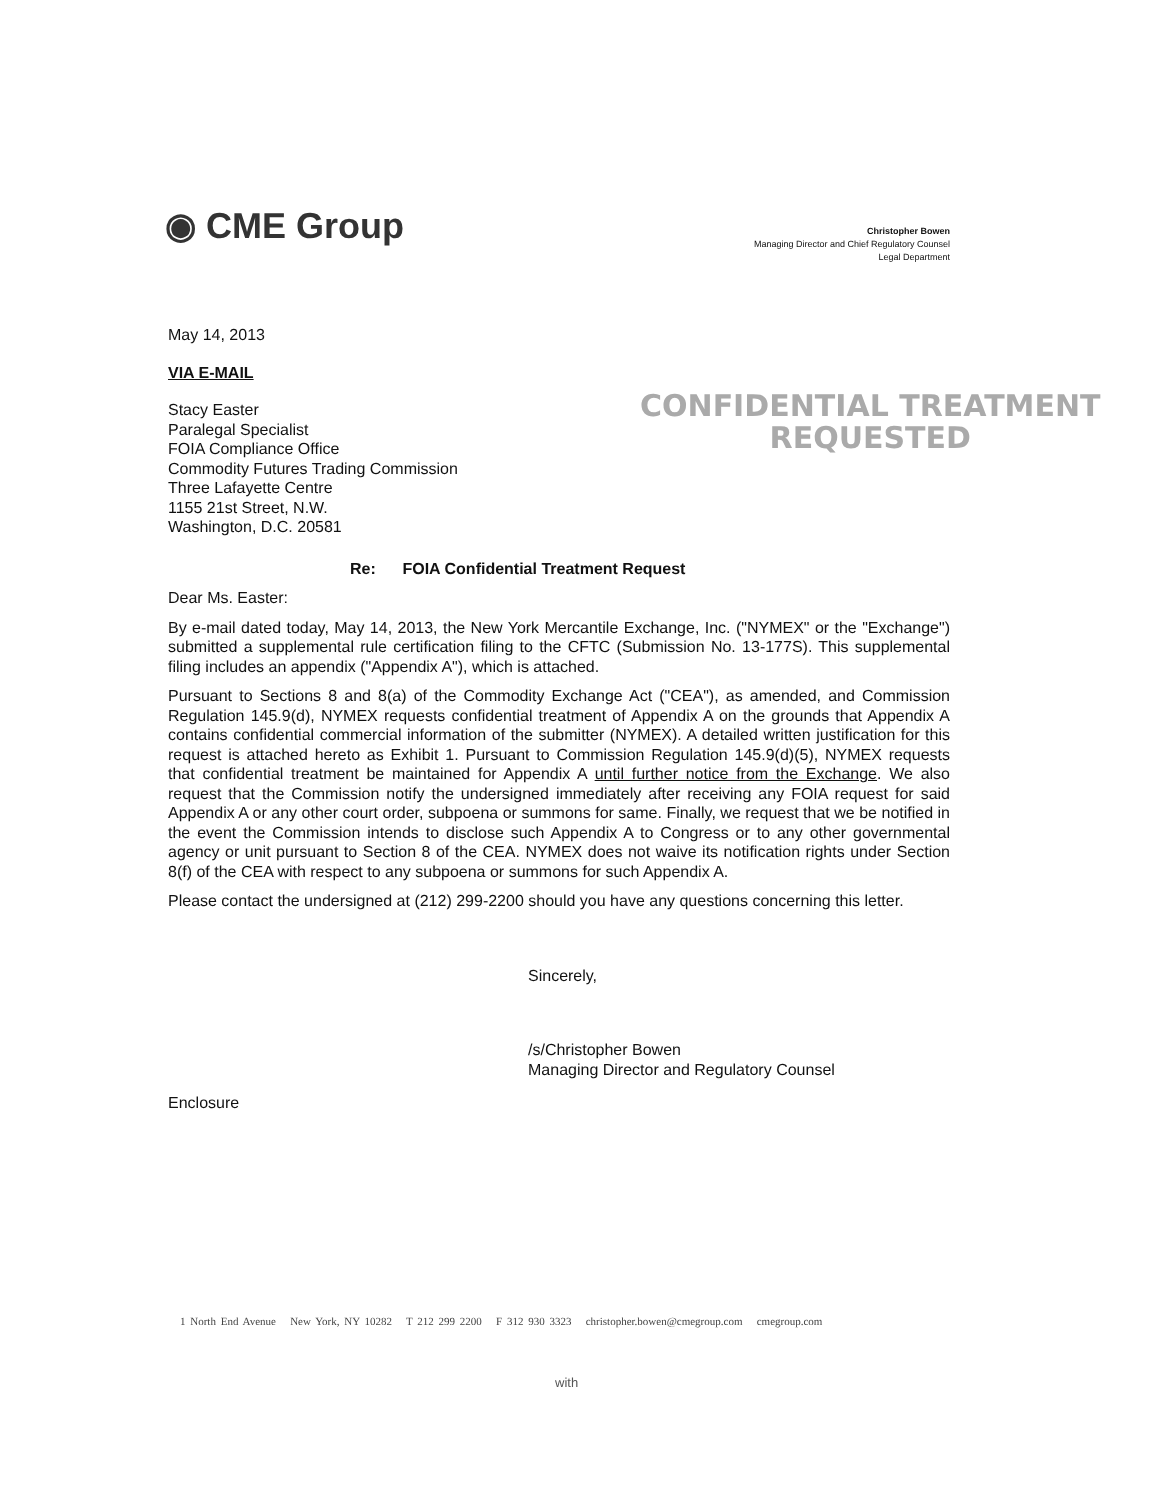◉ CME Group
Christopher Bowen
Managing Director and Chief Regulatory Counsel
Legal Department
CONFIDENTIAL TREATMENT
REQUESTED
May 14, 2013
VIA E-MAIL
Stacy Easter
Paralegal Specialist
FOIA Compliance Office
Commodity Futures Trading Commission
Three Lafayette Centre
1155 21st Street, N.W.
Washington, D.C. 20581
Re: FOIA Confidential Treatment Request
Dear Ms. Easter:
By e-mail dated today, May 14, 2013, the New York Mercantile Exchange, Inc. ("NYMEX" or the "Exchange") submitted a supplemental rule certification filing to the CFTC (Submission No. 13-177S). This supplemental filing includes an appendix ("Appendix A"), which is attached.
Pursuant to Sections 8 and 8(a) of the Commodity Exchange Act ("CEA"), as amended, and Commission Regulation 145.9(d), NYMEX requests confidential treatment of Appendix A on the grounds that Appendix A contains confidential commercial information of the submitter (NYMEX). A detailed written justification for this request is attached hereto as Exhibit 1. Pursuant to Commission Regulation 145.9(d)(5), NYMEX requests that confidential treatment be maintained for Appendix A until further notice from the Exchange. We also request that the Commission notify the undersigned immediately after receiving any FOIA request for said Appendix A or any other court order, subpoena or summons for same. Finally, we request that we be notified in the event the Commission intends to disclose such Appendix A to Congress or to any other governmental agency or unit pursuant to Section 8 of the CEA. NYMEX does not waive its notification rights under Section 8(f) of the CEA with respect to any subpoena or summons for such Appendix A.
Please contact the undersigned at (212) 299-2200 should you have any questions concerning this letter.
Sincerely,
/s/Christopher Bowen
Managing Director and Regulatory Counsel
Enclosure
1 North End Avenue New York, NY 10282 T 212 299 2200 F 312 930 3323 christopher.bowen@cmegroup.com cmegroup.com
with